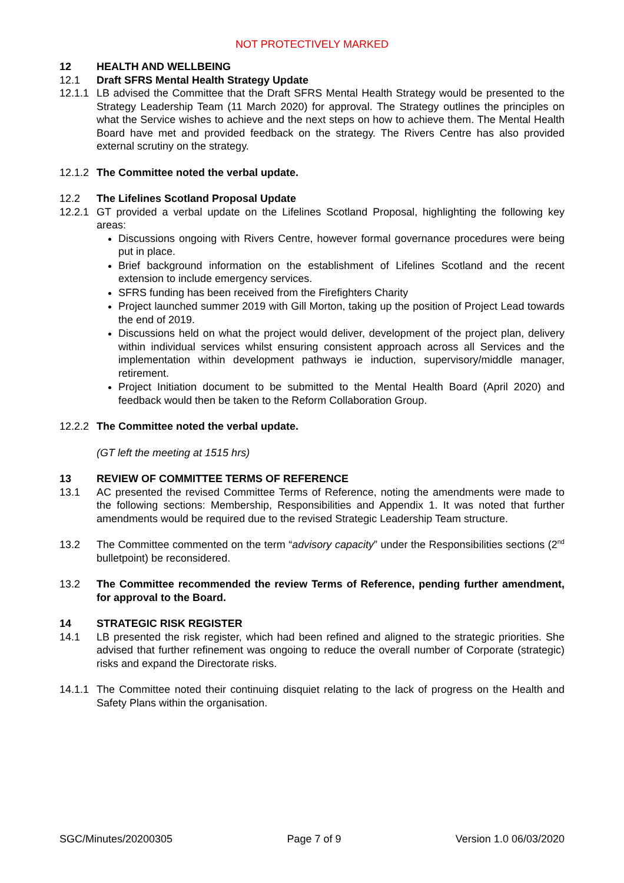NOT PROTECTIVELY MARKED
12 HEALTH AND WELLBEING
12.1 Draft SFRS Mental Health Strategy Update
12.1.1
LB advised the Committee that the Draft SFRS Mental Health Strategy would be presented to the Strategy Leadership Team (11 March 2020) for approval. The Strategy outlines the principles on what the Service wishes to achieve and the next steps on how to achieve them. The Mental Health Board have met and provided feedback on the strategy. The Rivers Centre has also provided external scrutiny on the strategy.
12.1.2
The Committee noted the verbal update.
12.2 The Lifelines Scotland Proposal Update
12.2.1
GT provided a verbal update on the Lifelines Scotland Proposal, highlighting the following key areas:
Discussions ongoing with Rivers Centre, however formal governance procedures were being put in place.
Brief background information on the establishment of Lifelines Scotland and the recent extension to include emergency services.
SFRS funding has been received from the Firefighters Charity
Project launched summer 2019 with Gill Morton, taking up the position of Project Lead towards the end of 2019.
Discussions held on what the project would deliver, development of the project plan, delivery within individual services whilst ensuring consistent approach across all Services and the implementation within development pathways ie induction, supervisory/middle manager, retirement.
Project Initiation document to be submitted to the Mental Health Board (April 2020) and feedback would then be taken to the Reform Collaboration Group.
12.2.2
The Committee noted the verbal update.
(GT left the meeting at 1515 hrs)
13 REVIEW OF COMMITTEE TERMS OF REFERENCE
13.1 AC presented the revised Committee Terms of Reference, noting the amendments were made to the following sections: Membership, Responsibilities and Appendix 1. It was noted that further amendments would be required due to the revised Strategic Leadership Team structure.
13.2 The Committee commented on the term “advisory capacity” under the Responsibilities sections (2<sup>nd</sup> bulletpoint) be reconsidered.
13.2 The Committee recommended the review Terms of Reference, pending further amendment, for approval to the Board.
14 STRATEGIC RISK REGISTER
14.1 LB presented the risk register, which had been refined and aligned to the strategic priorities. She advised that further refinement was ongoing to reduce the overall number of Corporate (strategic) risks and expand the Directorate risks.
14.1.1
The Committee noted their continuing disquiet relating to the lack of progress on the Health and Safety Plans within the organisation.
SGC/Minutes/20200305 Page 7 of 9 Version 1.0 06/03/2020